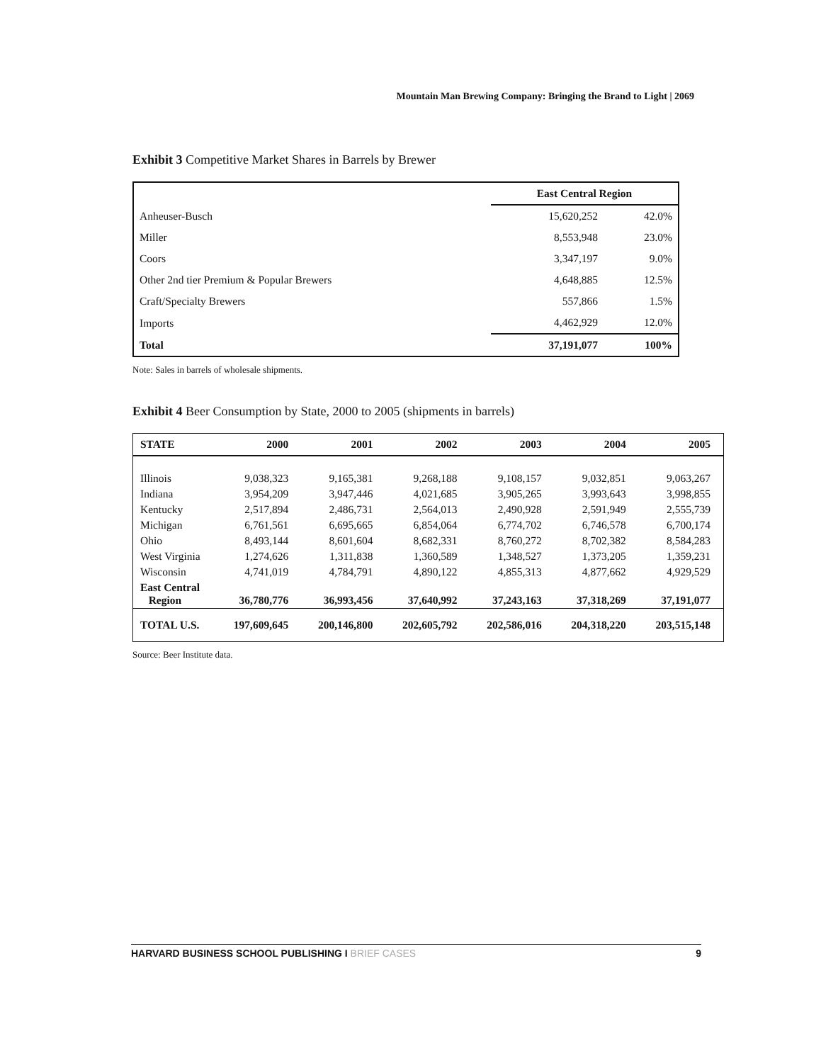Mountain Man Brewing Company: Bringing the Brand to Light | 2069
Exhibit 3 Competitive Market Shares in Barrels by Brewer
| | East Central Region | |
| Anheuser-Busch | 15,620,252 | 42.0% |
| Miller | 8,553,948 | 23.0% |
| Coors | 3,347,197 | 9.0% |
| Other 2nd tier Premium & Popular Brewers | 4,648,885 | 12.5% |
| Craft/Specialty Brewers | 557,866 | 1.5% |
| Imports | 4,462,929 | 12.0% |
| Total | 37,191,077 | 100% |
Note: Sales in barrels of wholesale shipments.
Exhibit 4 Beer Consumption by State, 2000 to 2005 (shipments in barrels)
| STATE | 2000 | 2001 | 2002 | 2003 | 2004 | 2005 |
| --- | --- | --- | --- | --- | --- | --- |
| Illinois | 9,038,323 | 9,165,381 | 9,268,188 | 9,108,157 | 9,032,851 | 9,063,267 |
| Indiana | 3,954,209 | 3,947,446 | 4,021,685 | 3,905,265 | 3,993,643 | 3,998,855 |
| Kentucky | 2,517,894 | 2,486,731 | 2,564,013 | 2,490,928 | 2,591,949 | 2,555,739 |
| Michigan | 6,761,561 | 6,695,665 | 6,854,064 | 6,774,702 | 6,746,578 | 6,700,174 |
| Ohio | 8,493,144 | 8,601,604 | 8,682,331 | 8,760,272 | 8,702,382 | 8,584,283 |
| West Virginia | 1,274,626 | 1,311,838 | 1,360,589 | 1,348,527 | 1,373,205 | 1,359,231 |
| Wisconsin | 4,741,019 | 4,784,791 | 4,890,122 | 4,855,313 | 4,877,662 | 4,929,529 |
| East Central Region | 36,780,776 | 36,993,456 | 37,640,992 | 37,243,163 | 37,318,269 | 37,191,077 |
| TOTAL U.S. | 197,609,645 | 200,146,800 | 202,605,792 | 202,586,016 | 204,318,220 | 203,515,148 |
Source: Beer Institute data.
HARVARD BUSINESS SCHOOL PUBLISHING I BRIEF CASES 9